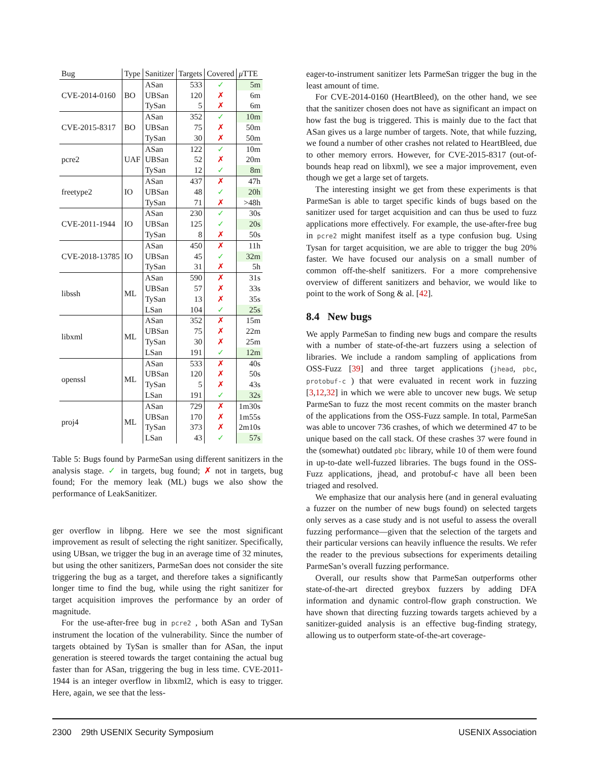| Bug | Type | Sanitizer | Targets | Covered | μ TTE |
| --- | --- | --- | --- | --- | --- |
| CVE-2014-0160 | BO | ASan | 533 | ✓ | 5m |
| | | UBSan | 120 | ✗ | 6m |
| | | TySan | 5 | ✗ | 6m |
| CVE-2015-8317 | BO | ASan | 352 | ✓ | 10m |
| | | UBSan | 75 | ✗ | 50m |
| | | TySan | 30 | ✗ | 50m |
| pcre2 | UAF | ASan | 122 | ✓ | 10m |
| | | UBSan | 52 | ✗ | 20m |
| | | TySan | 12 | ✓ | 8m |
| freetype2 | IO | ASan | 437 | ✗ | 47h |
| | | UBSan | 48 | ✓ | 20h |
| | | TySan | 71 | ✗ | >48h |
| CVE-2011-1944 | IO | ASan | 230 | ✓ | 30s |
| | | UBSan | 125 | ✓ | 20s |
| | | TySan | 8 | ✗ | 50s |
| CVE-2018-13785 | IO | ASan | 450 | ✗ | 11h |
| | | UBSan | 45 | ✓ | 32m |
| | | TySan | 31 | ✗ | 5h |
| libssh | ML | ASan | 590 | ✗ | 31s |
| | | UBSan | 57 | ✗ | 33s |
| | | TySan | 13 | ✗ | 35s |
| | | LSan | 104 | ✓ | 25s |
| libxml | ML | ASan | 352 | ✗ | 15m |
| | | UBSan | 75 | ✗ | 22m |
| | | TySan | 30 | ✗ | 25m |
| | | LSan | 191 | ✓ | 12m |
| openssl | ML | ASan | 533 | ✗ | 40s |
| | | UBSan | 120 | ✗ | 50s |
| | | TySan | 5 | ✗ | 43s |
| | | LSan | 191 | ✓ | 32s |
| proj4 | ML | ASan | 729 | ✗ | 1m30s |
| | | UBSan | 170 | ✗ | 1m55s |
| | | TySan | 373 | ✗ | 2m10s |
| | | LSan | 43 | ✓ | 57s |
Table 5: Bugs found by ParmeSan using different sanitizers in the analysis stage. ✓ in targets, bug found; ✗ not in targets, bug found; For the memory leak (ML) bugs we also show the performance of LeakSanitizer.
ger overflow in libpng. Here we see the most significant improvement as result of selecting the right sanitizer. Specifically, using UBsan, we trigger the bug in an average time of 32 minutes, but using the other sanitizers, ParmeSan does not consider the site triggering the bug as a target, and therefore takes a significantly longer time to find the bug, while using the right sanitizer for target acquisition improves the performance by an order of magnitude.
For the use-after-free bug in pcre2 , both ASan and TySan instrument the location of the vulnerability. Since the number of targets obtained by TySan is smaller than for ASan, the input generation is steered towards the target containing the actual bug faster than for ASan, triggering the bug in less time. CVE-2011-1944 is an integer overflow in libxml2, which is easy to trigger. Here, again, we see that the less-
eager-to-instrument sanitizer lets ParmeSan trigger the bug in the least amount of time.
For CVE-2014-0160 (HeartBleed), on the other hand, we see that the sanitizer chosen does not have as significant an impact on how fast the bug is triggered. This is mainly due to the fact that ASan gives us a large number of targets. Note, that while fuzzing, we found a number of other crashes not related to HeartBleed, due to other memory errors. However, for CVE-2015-8317 (out-of-bounds heap read on libxml), we see a major improvement, even though we get a large set of targets.
The interesting insight we get from these experiments is that ParmeSan is able to target specific kinds of bugs based on the sanitizer used for target acquisition and can thus be used to fuzz applications more effectively. For example, the use-after-free bug in pcre2 might manifest itself as a type confusion bug. Using Tysan for target acquisition, we are able to trigger the bug 20% faster. We have focused our analysis on a small number of common off-the-shelf sanitizers. For a more comprehensive overview of different sanitizers and behavior, we would like to point to the work of Song & al. [42].
8.4 New bugs
We apply ParmeSan to finding new bugs and compare the results with a number of state-of-the-art fuzzers using a selection of libraries. We include a random sampling of applications from OSS-Fuzz [39] and three target applications (jhead, pbc, protobuf-c ) that were evaluated in recent work in fuzzing [3,12,32] in which we were able to uncover new bugs. We setup ParmeSan to fuzz the most recent commits on the master branch of the applications from the OSS-Fuzz sample. In total, ParmeSan was able to uncover 736 crashes, of which we determined 47 to be unique based on the call stack. Of these crashes 37 were found in the (somewhat) outdated pbc library, while 10 of them were found in up-to-date well-fuzzed libraries. The bugs found in the OSS-Fuzz applications, jhead, and protobuf-c have all been been triaged and resolved.
We emphasize that our analysis here (and in general evaluating a fuzzer on the number of new bugs found) on selected targets only serves as a case study and is not useful to assess the overall fuzzing performance—given that the selection of the targets and their particular versions can heavily influence the results. We refer the reader to the previous subsections for experiments detailing ParmeSan’s overall fuzzing performance.
Overall, our results show that ParmeSan outperforms other state-of-the-art directed greybox fuzzers by adding DFA information and dynamic control-flow graph construction. We have shown that directing fuzzing towards targets achieved by a sanitizer-guided analysis is an effective bug-finding strategy, allowing us to outperform state-of-the-art coverage-
2300 29th USENIX Security Symposium USENIX Association